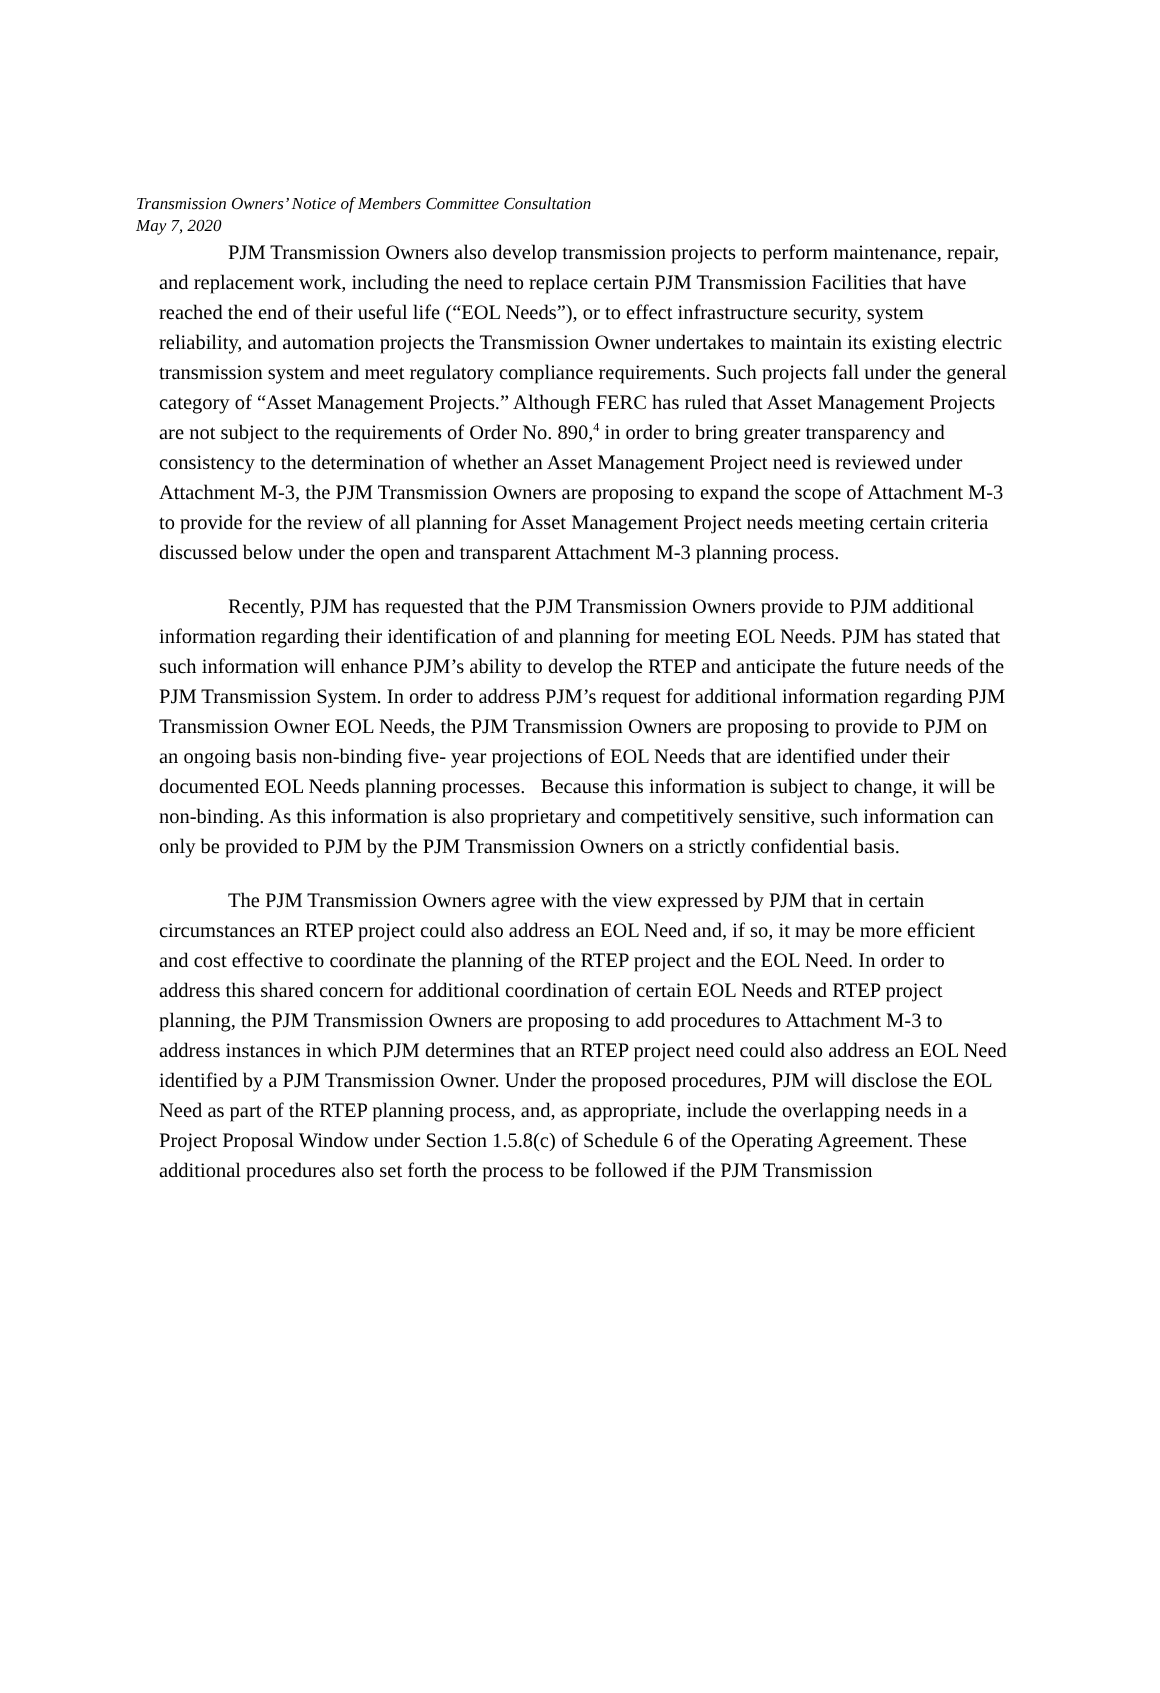Transmission Owners’ Notice of Members Committee Consultation
May 7, 2020
PJM Transmission Owners also develop transmission projects to perform maintenance, repair, and replacement work, including the need to replace certain PJM Transmission Facilities that have reached the end of their useful life (“EOL Needs”), or to effect infrastructure security, system reliability, and automation projects the Transmission Owner undertakes to maintain its existing electric transmission system and meet regulatory compliance requirements. Such projects fall under the general category of “Asset Management Projects.” Although FERC has ruled that Asset Management Projects are not subject to the requirements of Order No. 890,<sup>4</sup> in order to bring greater transparency and consistency to the determination of whether an Asset Management Project need is reviewed under Attachment M-3, the PJM Transmission Owners are proposing to expand the scope of Attachment M-3 to provide for the review of all planning for Asset Management Project needs meeting certain criteria discussed below under the open and transparent Attachment M-3 planning process.
Recently, PJM has requested that the PJM Transmission Owners provide to PJM additional information regarding their identification of and planning for meeting EOL Needs. PJM has stated that such information will enhance PJM’s ability to develop the RTEP and anticipate the future needs of the PJM Transmission System. In order to address PJM’s request for additional information regarding PJM Transmission Owner EOL Needs, the PJM Transmission Owners are proposing to provide to PJM on an ongoing basis non-binding five- year projections of EOL Needs that are identified under their documented EOL Needs planning processes. Because this information is subject to change, it will be non-binding. As this information is also proprietary and competitively sensitive, such information can only be provided to PJM by the PJM Transmission Owners on a strictly confidential basis.
The PJM Transmission Owners agree with the view expressed by PJM that in certain circumstances an RTEP project could also address an EOL Need and, if so, it may be more efficient and cost effective to coordinate the planning of the RTEP project and the EOL Need. In order to address this shared concern for additional coordination of certain EOL Needs and RTEP project planning, the PJM Transmission Owners are proposing to add procedures to Attachment M-3 to address instances in which PJM determines that an RTEP project need could also address an EOL Need identified by a PJM Transmission Owner. Under the proposed procedures, PJM will disclose the EOL Need as part of the RTEP planning process, and, as appropriate, include the overlapping needs in a Project Proposal Window under Section 1.5.8(c) of Schedule 6 of the Operating Agreement. These additional procedures also set forth the process to be followed if the PJM Transmission